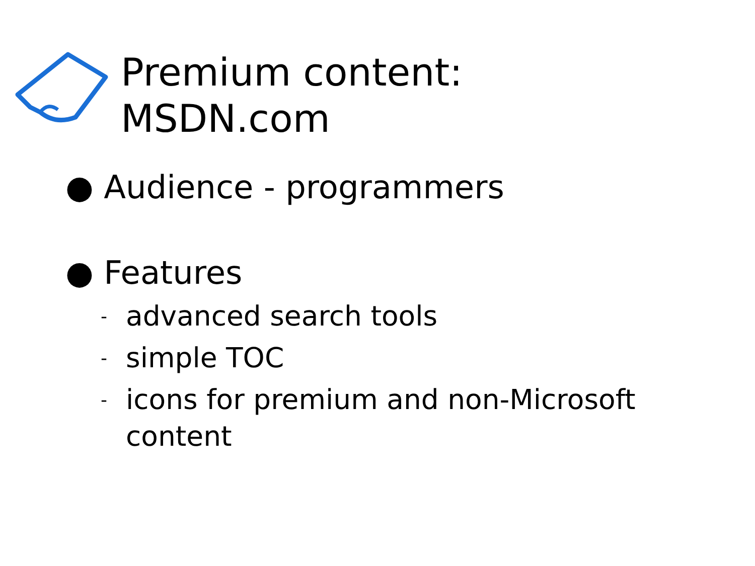Premium content:
MSDN.com
● Audience - programmers
● Features
- advanced search tools
- simple TOC
- icons for premium and non-Microsoft
content